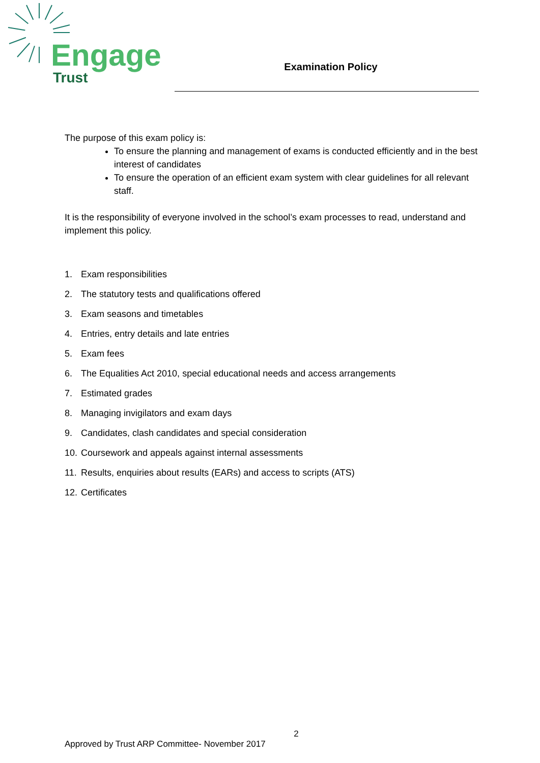Engage
Trust
Examination Policy
The purpose of this exam policy is:
To ensure the planning and management of exams is conducted efficiently and in the best interest of candidates
To ensure the operation of an efficient exam system with clear guidelines for all relevant staff.
It is the responsibility of everyone involved in the school’s exam processes to read, understand and implement this policy.
1. Exam responsibilities
2. The statutory tests and qualifications offered
3. Exam seasons and timetables
4. Entries, entry details and late entries
5. Exam fees
6. The Equalities Act 2010, special educational needs and access arrangements
7. Estimated grades
8. Managing invigilators and exam days
9. Candidates, clash candidates and special consideration
10. Coursework and appeals against internal assessments
11. Results, enquiries about results (EARs) and access to scripts (ATS)
12. Certificates
2
Approved by Trust ARP Committee- November 2017